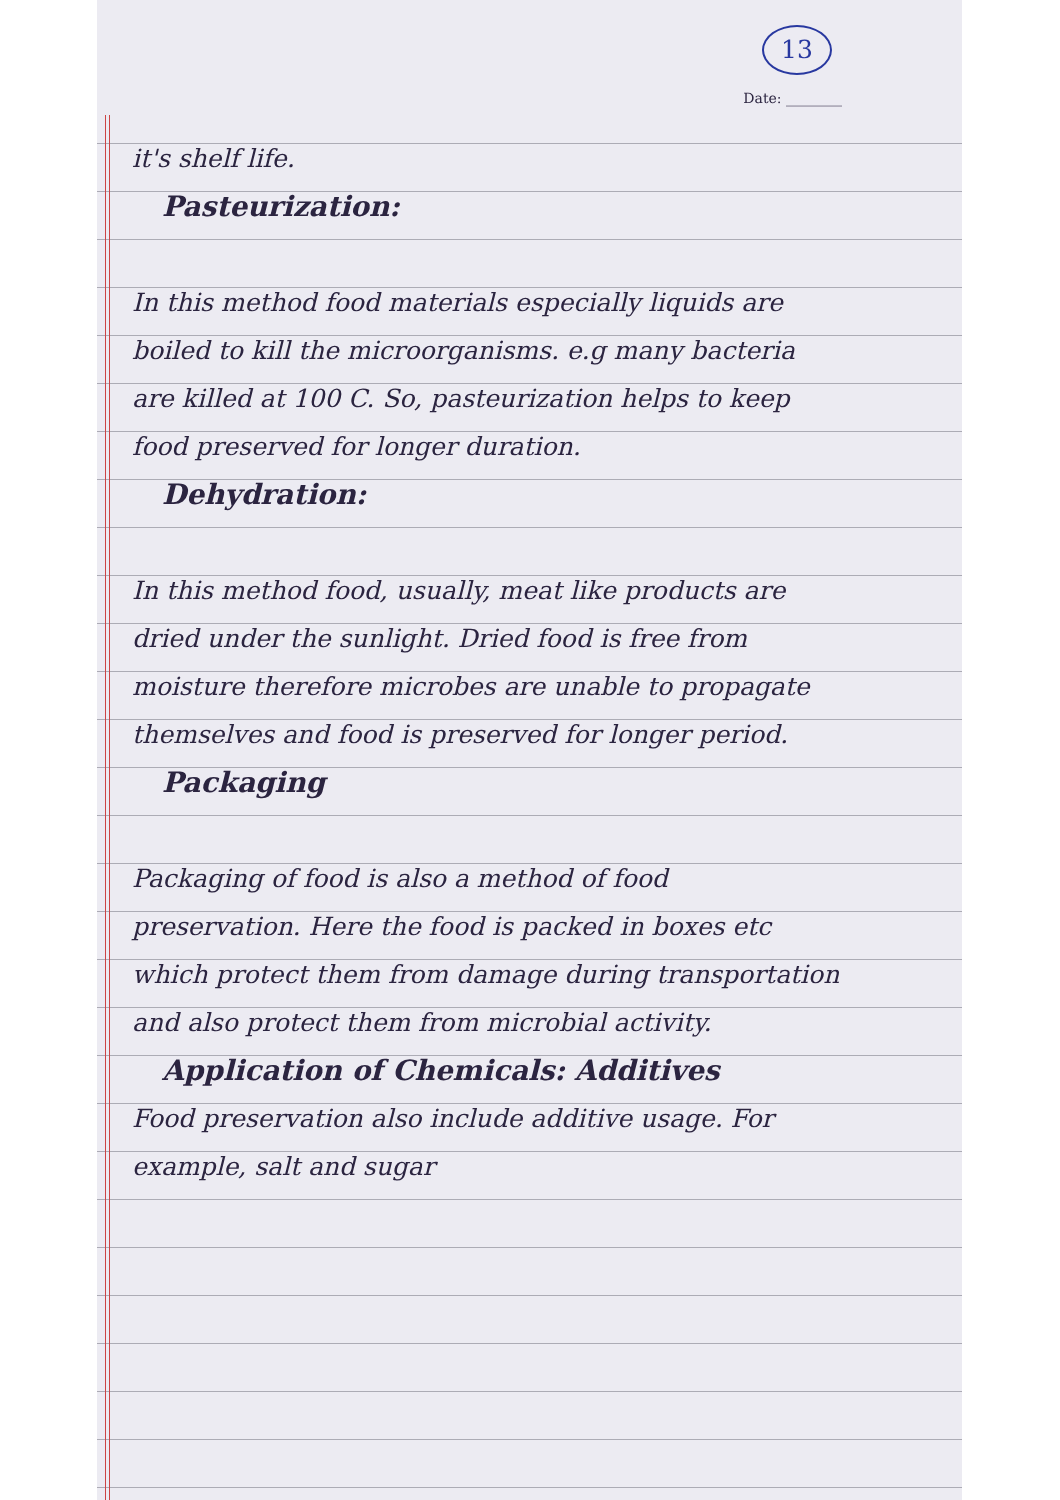13
Date: ________
it's shelf life.
Pasteurization:
In this method food materials especially liquids are boiled to kill the microorganisms. e.g many bacteria are killed at 100 C. So, pasteurization helps to keep food preserved for longer duration.
Dehydration:
In this method food, usually, meat like products are dried under the sunlight. Dried food is free from moisture therefore microbes are unable to propagate themselves and food is preserved for longer period.
Packaging
Packaging of food is also a method of food preservation. Here the food is packed in boxes etc which protect them from damage during transportation and also protect them from microbial activity.
Application of Chemicals: Additives
Food preservation also include additive usage. For example, salt and sugar